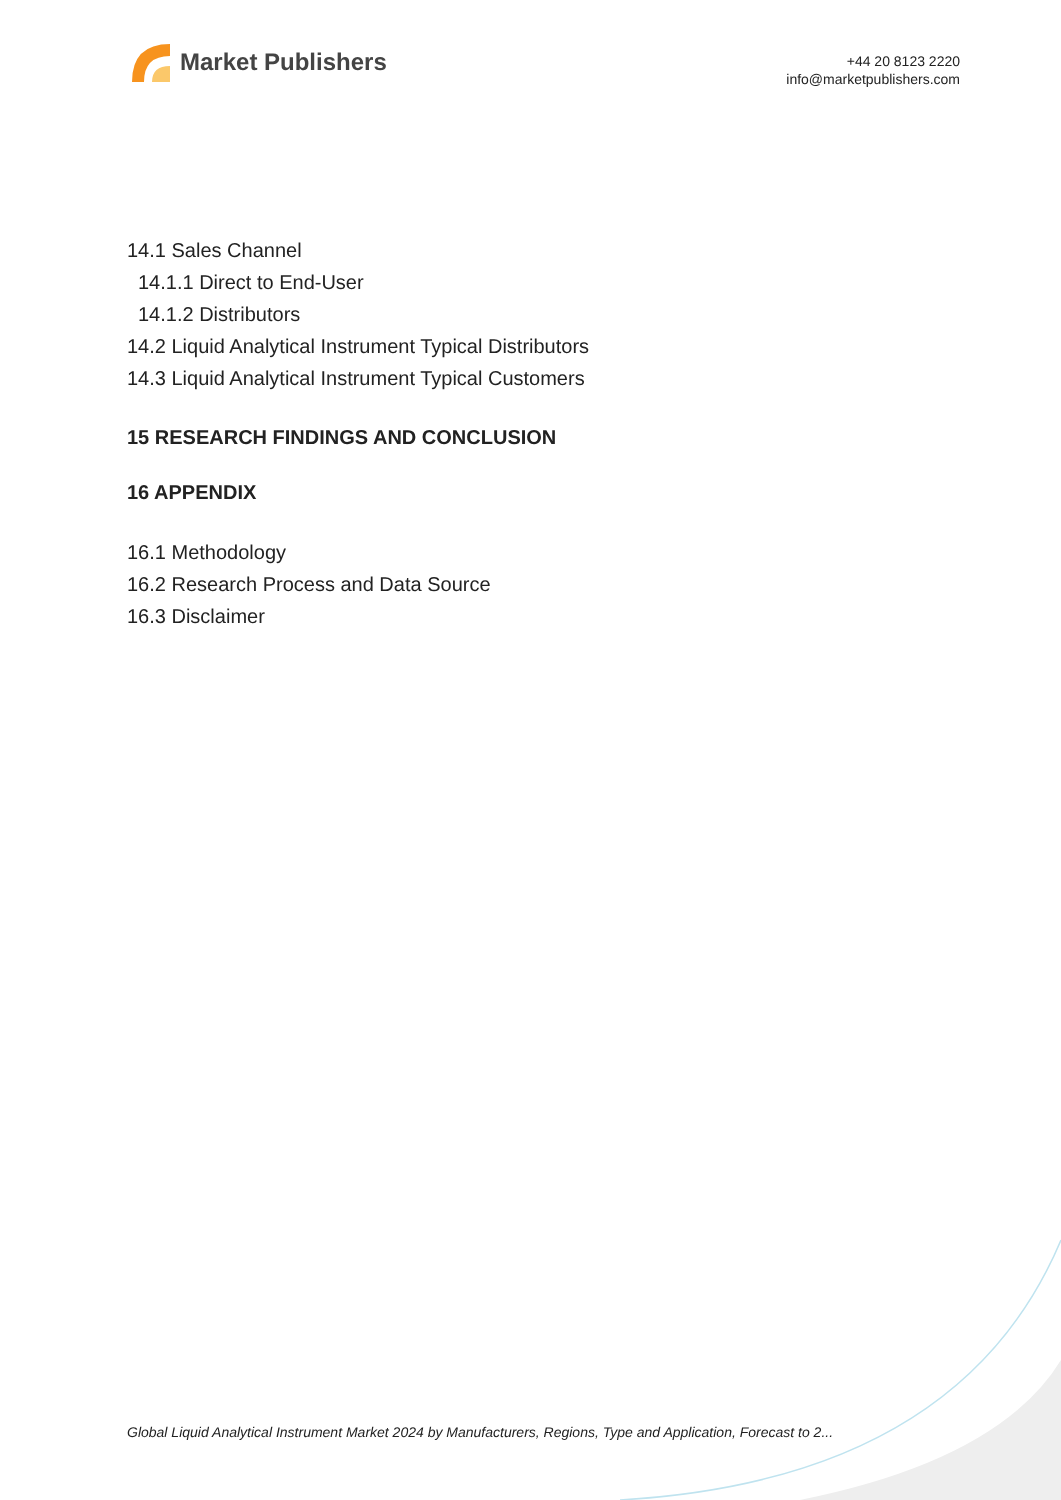Market Publishers
+44 20 8123 2220
info@marketpublishers.com
14.1 Sales Channel
14.1.1 Direct to End-User
14.1.2 Distributors
14.2 Liquid Analytical Instrument Typical Distributors
14.3 Liquid Analytical Instrument Typical Customers
15 RESEARCH FINDINGS AND CONCLUSION
16 APPENDIX
16.1 Methodology
16.2 Research Process and Data Source
16.3 Disclaimer
Global Liquid Analytical Instrument Market 2024 by Manufacturers, Regions, Type and Application, Forecast to 2...